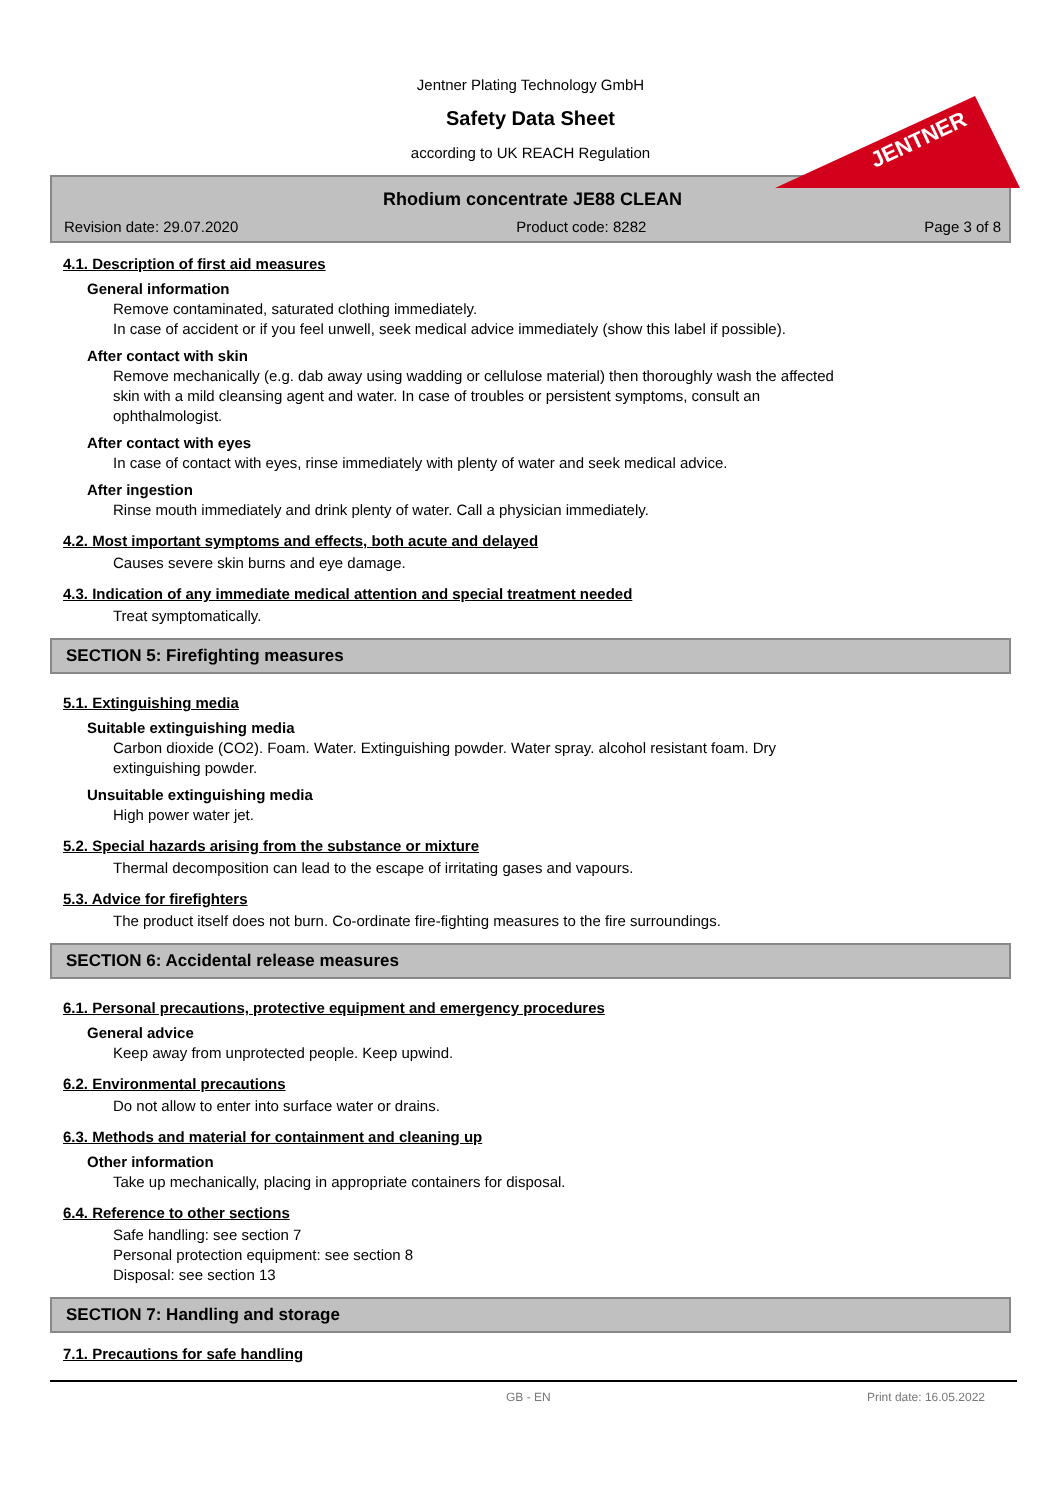Jentner Plating Technology GmbH
Safety Data Sheet
according to UK REACH Regulation
JENTNER
Rhodium concentrate JE88 CLEAN
Revision date: 29.07.2020 Product code: 8282 Page 3 of 8
4.1. Description of first aid measures
General information
Remove contaminated, saturated clothing immediately.
In case of accident or if you feel unwell, seek medical advice immediately (show this label if possible).
After contact with skin
Remove mechanically (e.g. dab away using wadding or cellulose material) then thoroughly wash the affected
skin with a mild cleansing agent and water. In case of troubles or persistent symptoms, consult an
ophthalmologist.
After contact with eyes
In case of contact with eyes, rinse immediately with plenty of water and seek medical advice.
After ingestion
Rinse mouth immediately and drink plenty of water. Call a physician immediately.
4.2. Most important symptoms and effects, both acute and delayed
Causes severe skin burns and eye damage.
4.3. Indication of any immediate medical attention and special treatment needed
Treat symptomatically.
SECTION 5: Firefighting measures
5.1. Extinguishing media
Suitable extinguishing media
Carbon dioxide (CO2). Foam. Water. Extinguishing powder. Water spray. alcohol resistant foam. Dry
extinguishing powder.
Unsuitable extinguishing media
High power water jet.
5.2. Special hazards arising from the substance or mixture
Thermal decomposition can lead to the escape of irritating gases and vapours.
5.3. Advice for firefighters
The product itself does not burn. Co-ordinate fire-fighting measures to the fire surroundings.
SECTION 6: Accidental release measures
6.1. Personal precautions, protective equipment and emergency procedures
General advice
Keep away from unprotected people. Keep upwind.
6.2. Environmental precautions
Do not allow to enter into surface water or drains.
6.3. Methods and material for containment and cleaning up
Other information
Take up mechanically, placing in appropriate containers for disposal.
6.4. Reference to other sections
Safe handling: see section 7
Personal protection equipment: see section 8
Disposal: see section 13
SECTION 7: Handling and storage
7.1. Precautions for safe handling
GB - EN Print date: 16.05.2022